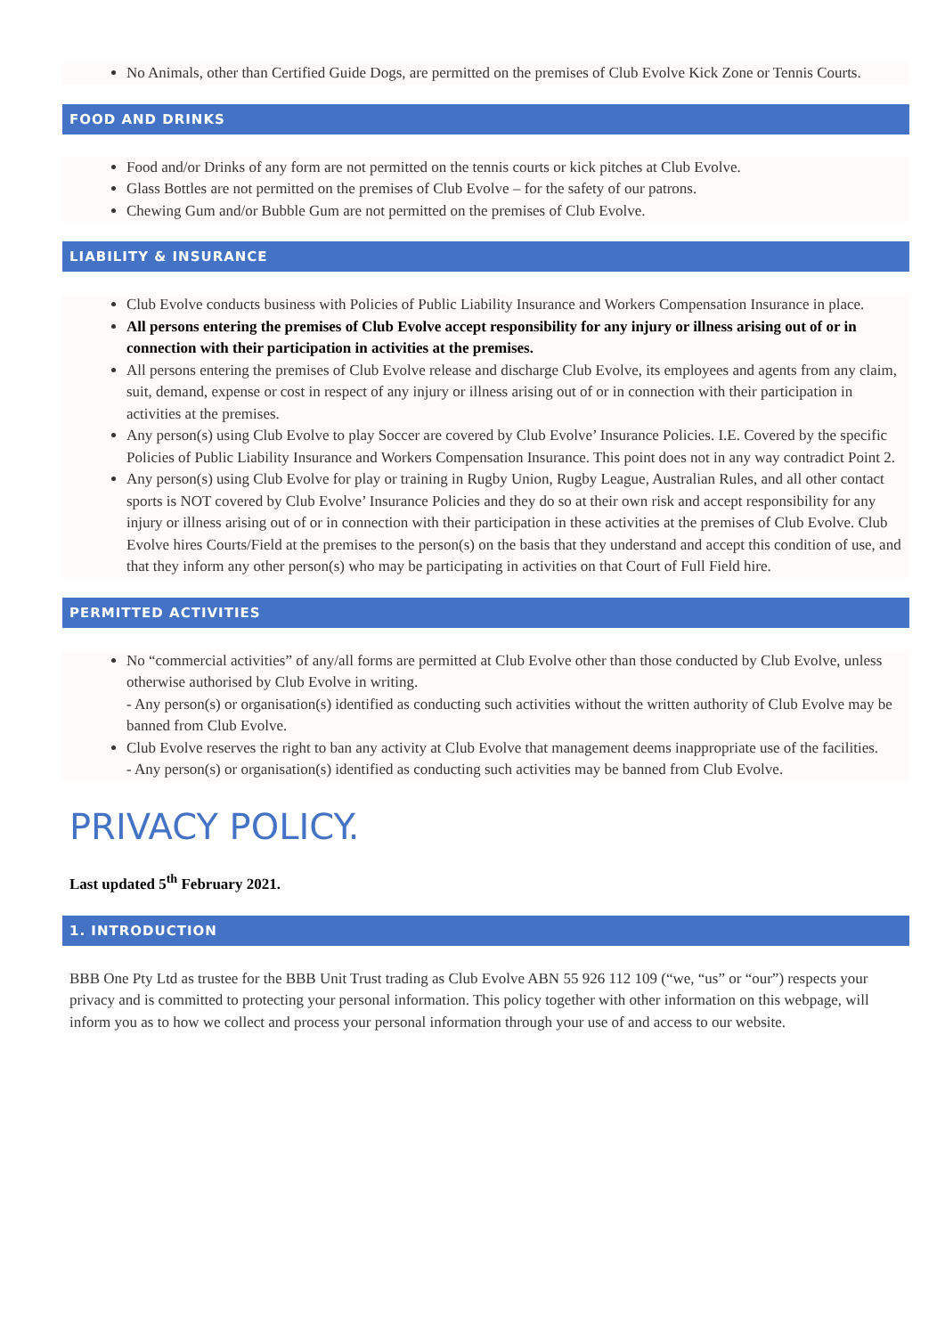No Animals, other than Certified Guide Dogs, are permitted on the premises of Club Evolve Kick Zone or Tennis Courts.
FOOD AND DRINKS
Food and/or Drinks of any form are not permitted on the tennis courts or kick pitches at Club Evolve.
Glass Bottles are not permitted on the premises of Club Evolve – for the safety of our patrons.
Chewing Gum and/or Bubble Gum are not permitted on the premises of Club Evolve.
LIABILITY & INSURANCE
Club Evolve conducts business with Policies of Public Liability Insurance and Workers Compensation Insurance in place.
All persons entering the premises of Club Evolve accept responsibility for any injury or illness arising out of or in connection with their participation in activities at the premises.
All persons entering the premises of Club Evolve release and discharge Club Evolve, its employees and agents from any claim, suit, demand, expense or cost in respect of any injury or illness arising out of or in connection with their participation in activities at the premises.
Any person(s) using Club Evolve to play Soccer are covered by Club Evolve’ Insurance Policies. I.E. Covered by the specific Policies of Public Liability Insurance and Workers Compensation Insurance. This point does not in any way contradict Point 2.
Any person(s) using Club Evolve for play or training in Rugby Union, Rugby League, Australian Rules, and all other contact sports is NOT covered by Club Evolve’ Insurance Policies and they do so at their own risk and accept responsibility for any injury or illness arising out of or in connection with their participation in these activities at the premises of Club Evolve. Club Evolve hires Courts/Field at the premises to the person(s) on the basis that they understand and accept this condition of use, and that they inform any other person(s) who may be participating in activities on that Court of Full Field hire.
PERMITTED ACTIVITIES
No “commercial activities” of any/all forms are permitted at Club Evolve other than those conducted by Club Evolve, unless otherwise authorised by Club Evolve in writing.
- Any person(s) or organisation(s) identified as conducting such activities without the written authority of Club Evolve may be banned from Club Evolve.
Club Evolve reserves the right to ban any activity at Club Evolve that management deems inappropriate use of the facilities.
- Any person(s) or organisation(s) identified as conducting such activities may be banned from Club Evolve.
PRIVACY POLICY.
Last updated 5<sup>th</sup> February 2021.
1. INTRODUCTION
BBB One Pty Ltd as trustee for the BBB Unit Trust trading as Club Evolve ABN 55 926 112 109 (“we, “us” or “our”) respects your privacy and is committed to protecting your personal information. This policy together with other information on this webpage, will inform you as to how we collect and process your personal information through your use of and access to our website.